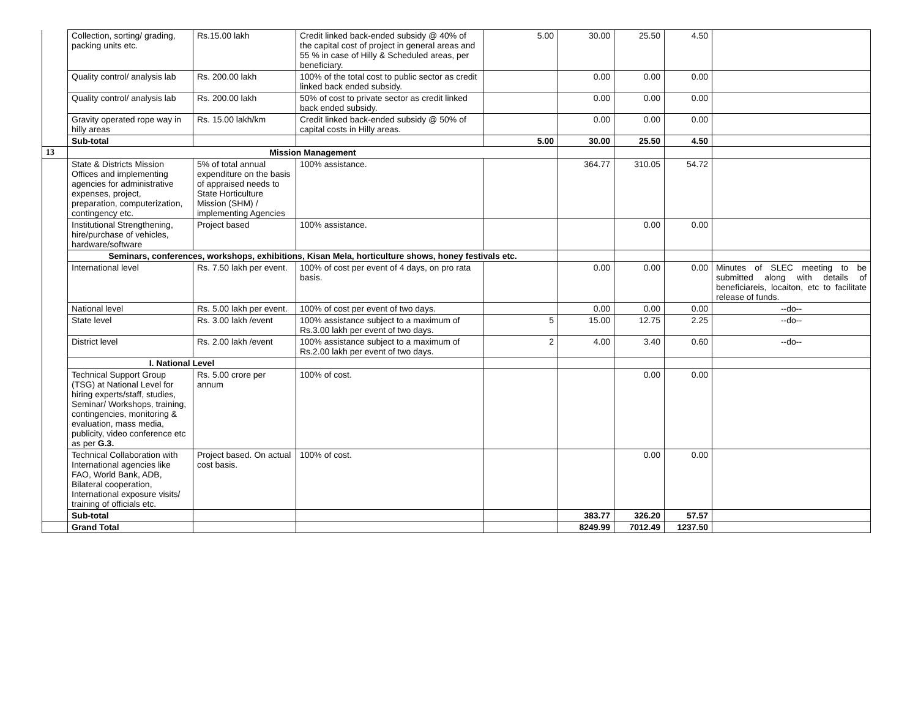| | Collection, sorting/ grading, packing units etc. | Rs.15.00 lakh | Credit linked back-ended subsidy @ 40% of the capital cost of project in general areas and 55 % in case of Hilly & Scheduled areas, per beneficiary. | 5.00 | 30.00 | 25.50 | 4.50 | |
| | Quality control/ analysis lab | Rs. 200.00 lakh | 100% of the total cost to public sector as credit linked back ended subsidy. | | 0.00 | 0.00 | 0.00 | |
| | Quality control/ analysis lab | Rs. 200.00 lakh | 50% of cost to private sector as credit linked back ended subsidy. | | 0.00 | 0.00 | 0.00 | |
| | Gravity operated rope way in hilly areas | Rs. 15.00 lakh/km | Credit linked back-ended subsidy @ 50% of capital costs in Hilly areas. | | 0.00 | 0.00 | 0.00 | |
| | Sub-total | | | 5.00 | 30.00 | 25.50 | 4.50 | |
| 13 | Mission Management | | | | | | | |
| | State & Districts Mission Offices and implementing agencies for administrative expenses, project, preparation, computerization, contingency etc. | 5% of total annual expenditure on the basis of appraised needs to State Horticulture Mission (SHM) / implementing Agencies | 100% assistance. | | 364.77 | 310.05 | 54.72 | |
| | Institutional Strengthening, hire/purchase of vehicles, hardware/software | Project based | 100% assistance. | | | 0.00 | 0.00 | |
| | Seminars, conferences, workshops, exhibitions, Kisan Mela, horticulture shows, honey festivals etc. | | | | | | | |
| | International level | Rs. 7.50 lakh per event. | 100% of cost per event of 4 days, on pro rata basis. | | 0.00 | 0.00 | 0.00 | Minutes of SLEC meeting to be submitted along with details of beneficiareis, locaiton, etc to facilitate release of funds. |
| | National level | Rs. 5.00 lakh per event. | 100% of cost per event of two days. | | 0.00 | 0.00 | 0.00 | --do-- |
| | State level | Rs. 3.00 lakh /event | 100% assistance subject to a maximum of Rs.3.00 lakh per event of two days. | 5 | 15.00 | 12.75 | 2.25 | --do-- |
| | District level | Rs. 2.00 lakh /event | 100% assistance subject to a maximum of Rs.2.00 lakh per event of two days. | 2 | 4.00 | 3.40 | 0.60 | --do-- |
| | I. National Level | | | | | | | |
| | Technical Support Group (TSG) at National Level for hiring experts/staff, studies, Seminar/ Workshops, training, contingencies, monitoring & evaluation, mass media, publicity, video conference etc as per G.3. | Rs. 5.00 crore per annum | 100% of cost. | | | 0.00 | 0.00 | |
| | Technical Collaboration with International agencies like FAO, World Bank, ADB, Bilateral cooperation, International exposure visits/ training of officials etc. | Project based. On actual cost basis. | 100% of cost. | | | 0.00 | 0.00 | |
| | Sub-total | | | | 383.77 | 326.20 | 57.57 | |
| | Grand Total | | | | 8249.99 | 7012.49 | 1237.50 | |